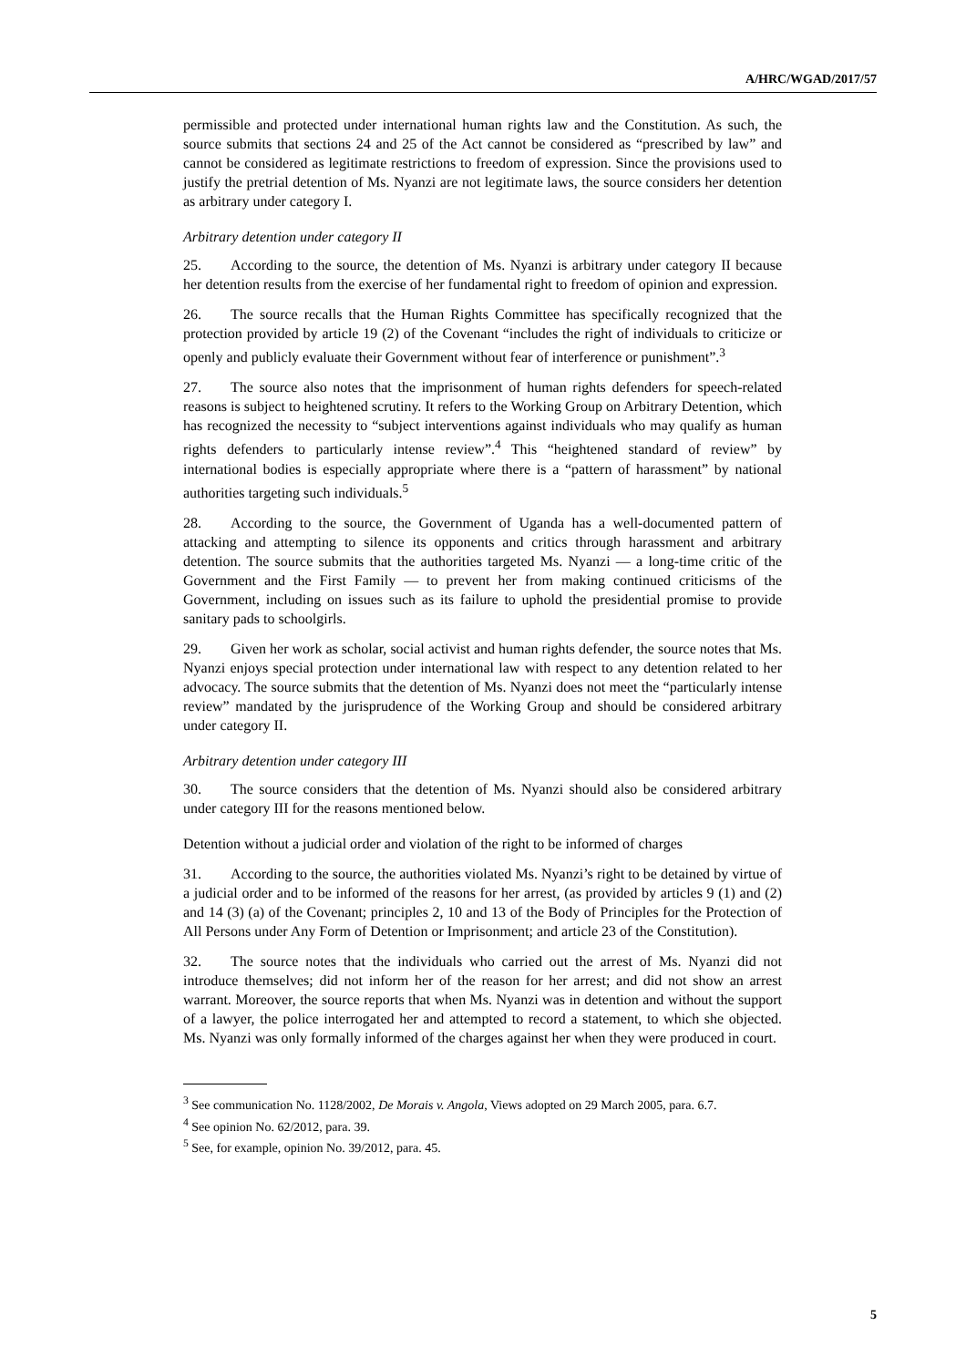A/HRC/WGAD/2017/57
permissible and protected under international human rights law and the Constitution. As such, the source submits that sections 24 and 25 of the Act cannot be considered as “prescribed by law” and cannot be considered as legitimate restrictions to freedom of expression. Since the provisions used to justify the pretrial detention of Ms. Nyanzi are not legitimate laws, the source considers her detention as arbitrary under category I.
Arbitrary detention under category II
25. According to the source, the detention of Ms. Nyanzi is arbitrary under category II because her detention results from the exercise of her fundamental right to freedom of opinion and expression.
26. The source recalls that the Human Rights Committee has specifically recognized that the protection provided by article 19 (2) of the Covenant “includes the right of individuals to criticize or openly and publicly evaluate their Government without fear of interference or punishment”.<sup>3</sup>
27. The source also notes that the imprisonment of human rights defenders for speech-related reasons is subject to heightened scrutiny. It refers to the Working Group on Arbitrary Detention, which has recognized the necessity to “subject interventions against individuals who may qualify as human rights defenders to particularly intense review”.<sup>4</sup> This “heightened standard of review” by international bodies is especially appropriate where there is a “pattern of harassment” by national authorities targeting such individuals.<sup>5</sup>
28. According to the source, the Government of Uganda has a well-documented pattern of attacking and attempting to silence its opponents and critics through harassment and arbitrary detention. The source submits that the authorities targeted Ms. Nyanzi — a long-time critic of the Government and the First Family — to prevent her from making continued criticisms of the Government, including on issues such as its failure to uphold the presidential promise to provide sanitary pads to schoolgirls.
29. Given her work as scholar, social activist and human rights defender, the source notes that Ms. Nyanzi enjoys special protection under international law with respect to any detention related to her advocacy. The source submits that the detention of Ms. Nyanzi does not meet the “particularly intense review” mandated by the jurisprudence of the Working Group and should be considered arbitrary under category II.
Arbitrary detention under category III
30. The source considers that the detention of Ms. Nyanzi should also be considered arbitrary under category III for the reasons mentioned below.
Detention without a judicial order and violation of the right to be informed of charges
31. According to the source, the authorities violated Ms. Nyanzi’s right to be detained by virtue of a judicial order and to be informed of the reasons for her arrest, (as provided by articles 9 (1) and (2) and 14 (3) (a) of the Covenant; principles 2, 10 and 13 of the Body of Principles for the Protection of All Persons under Any Form of Detention or Imprisonment; and article 23 of the Constitution).
32. The source notes that the individuals who carried out the arrest of Ms. Nyanzi did not introduce themselves; did not inform her of the reason for her arrest; and did not show an arrest warrant. Moreover, the source reports that when Ms. Nyanzi was in detention and without the support of a lawyer, the police interrogated her and attempted to record a statement, to which she objected. Ms. Nyanzi was only formally informed of the charges against her when they were produced in court.
<sup>3</sup> See communication No. 1128/2002, De Morais v. Angola, Views adopted on 29 March 2005, para. 6.7.
<sup>4</sup> See opinion No. 62/2012, para. 39.
<sup>5</sup> See, for example, opinion No. 39/2012, para. 45.
5